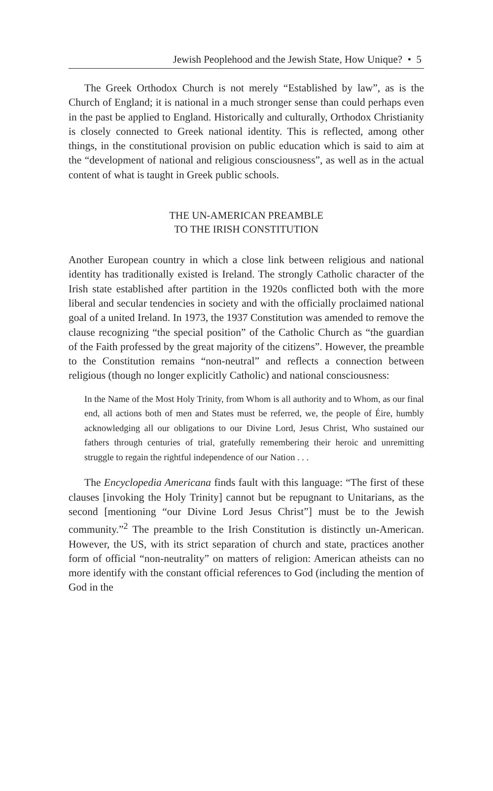Jewish Peoplehood and the Jewish State, How Unique? • 5
The Greek Orthodox Church is not merely “Established by law”, as is the Church of England; it is national in a much stronger sense than could perhaps even in the past be applied to England. Historically and culturally, Orthodox Christianity is closely connected to Greek national identity. This is reflected, among other things, in the constitutional provision on public education which is said to aim at the “development of national and religious consciousness”, as well as in the actual content of what is taught in Greek public schools.
THE UN-AMERICAN PREAMBLE
TO THE IRISH CONSTITUTION
Another European country in which a close link between religious and national identity has traditionally existed is Ireland. The strongly Catholic character of the Irish state established after partition in the 1920s conflicted both with the more liberal and secular tendencies in society and with the officially proclaimed national goal of a united Ireland. In 1973, the 1937 Constitution was amended to remove the clause recognizing “the special position” of the Catholic Church as “the guardian of the Faith professed by the great majority of the citizens”. However, the preamble to the Constitution remains “non-neutral” and reflects a connection between religious (though no longer explicitly Catholic) and national consciousness:
In the Name of the Most Holy Trinity, from Whom is all authority and to Whom, as our final end, all actions both of men and States must be referred, we, the people of Éire, humbly acknowledging all our obligations to our Divine Lord, Jesus Christ, Who sustained our fathers through centuries of trial, gratefully remembering their heroic and unremitting struggle to regain the rightful independence of our Nation . . .
The Encyclopedia Americana finds fault with this language: “The first of these clauses [invoking the Holy Trinity] cannot but be repugnant to Unitarians, as the second [mentioning “our Divine Lord Jesus Christ”] must be to the Jewish community.”<sup>2</sup> The preamble to the Irish Constitution is distinctly un-American. However, the US, with its strict separation of church and state, practices another form of official “non-neutrality” on matters of religion: American atheists can no more identify with the constant official references to God (including the mention of God in the